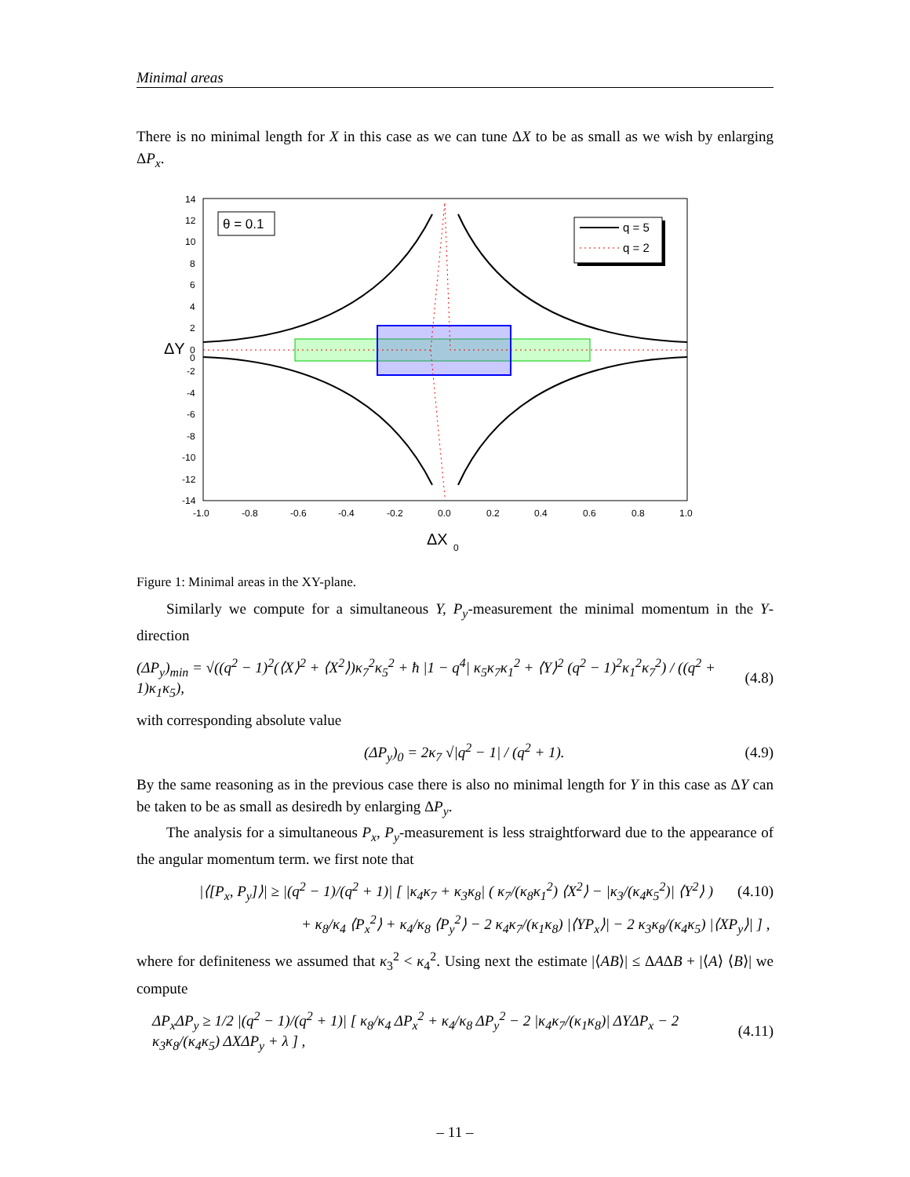Minimal areas
There is no minimal length for X in this case as we can tune ΔX to be as small as we wish by enlarging ΔP<sub>x</sub>.
14
12
10
8
6
4
2
0
-2
-4
-6
-8
-10
-12
-14
ΔY
0
-1.0
-0.8
-0.6
-0.4
-0.2
0.0
0.2
0.4
0.6
0.8
1.0
ΔX
0
θ = 0.1
q = 5
q = 2
Figure 1: Minimal areas in the XY-plane.
Similarly we compute for a simultaneous Y, P<sub>y</sub>-measurement the minimal momentum in the Y-direction
(ΔP<sub>y</sub>)<sub>min</sub> = √((q<sup>2</sup> − 1)<sup>2</sup>(⟨X⟩<sup>2</sup> + ⟨X<sup>2</sup>⟩)κ<sub>7</sub><sup>2</sup>κ<sub>5</sub><sup>2</sup> + ħ |1 − q<sup>4</sup>| κ<sub>5</sub>κ<sub>7</sub>κ<sub>1</sub><sup>2</sup> + ⟨Y⟩<sup>2</sup> (q<sup>2</sup> − 1)<sup>2</sup>κ<sub>1</sub><sup>2</sup>κ<sub>7</sub><sup>2</sup>) / ((q<sup>2</sup> + 1)κ<sub>1</sub>κ<sub>5</sub>), (4.8)
with corresponding absolute value
(ΔP<sub>y</sub>)<sub>0</sub> = 2κ<sub>7</sub> √|q<sup>2</sup> − 1| / (q<sup>2</sup> + 1). (4.9)
By the same reasoning as in the previous case there is also no minimal length for Y in this case as ΔY can be taken to be as small as desiredh by enlarging ΔP<sub>y</sub>.
The analysis for a simultaneous P<sub>x</sub>, P<sub>y</sub>-measurement is less straightforward due to the appearance of the angular momentum term. we first note that
|⟨[P<sub>x</sub>, P<sub>y</sub>]⟩| ≥ |(q<sup>2</sup> − 1)/(q<sup>2</sup> + 1)| [ |κ<sub>4</sub>κ<sub>7</sub> + κ<sub>3</sub>κ<sub>8</sub>| ( κ<sub>7</sub>/(κ<sub>8</sub>κ<sub>1</sub><sup>2</sup>) ⟨X<sup>2</sup>⟩ − |κ<sub>3</sub>/(κ<sub>4</sub>κ<sub>5</sub><sup>2</sup>)| ⟨Y<sup>2</sup>⟩ ) (4.10)
+ κ<sub>8</sub>/κ<sub>4</sub> ⟨P<sub>x</sub><sup>2</sup>⟩ + κ<sub>4</sub>/κ<sub>8</sub> ⟨P<sub>y</sub><sup>2</sup>⟩ − 2 κ<sub>4</sub>κ<sub>7</sub>/(κ<sub>1</sub>κ<sub>8</sub>) |⟨YP<sub>x</sub>⟩| − 2 κ<sub>3</sub>κ<sub>8</sub>/(κ<sub>4</sub>κ<sub>5</sub>) |⟨XP<sub>y</sub>⟩| ] ,
where for definiteness we assumed that κ<sub>3</sub><sup>2</sup> < κ<sub>4</sub><sup>2</sup>. Using next the estimate |⟨AB⟩| ≤ ΔAΔB + |⟨A⟩ ⟨B⟩| we compute
ΔP<sub>x</sub>ΔP<sub>y</sub> ≥ 1/2 |(q<sup>2</sup> − 1)/(q<sup>2</sup> + 1)| [ κ<sub>8</sub>/κ<sub>4</sub> ΔP<sub>x</sub><sup>2</sup> + κ<sub>4</sub>/κ<sub>8</sub> ΔP<sub>y</sub><sup>2</sup> − 2 |κ<sub>4</sub>κ<sub>7</sub>/(κ<sub>1</sub>κ<sub>8</sub>)| ΔYΔP<sub>x</sub> − 2 κ<sub>3</sub>κ<sub>8</sub>/(κ<sub>4</sub>κ<sub>5</sub>) ΔXΔP<sub>y</sub> + λ ] , (4.11)
– 11 –